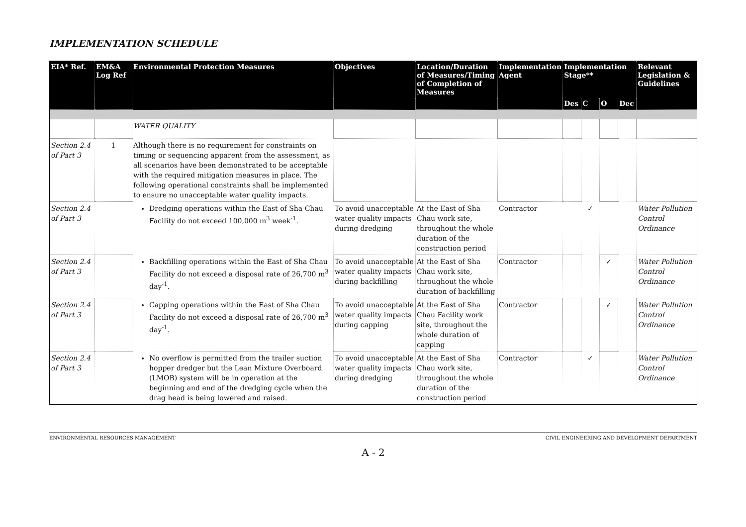IMPLEMENTATION SCHEDULE
| EIA* Ref. | EM&A Log Ref | Environmental Protection Measures | Objectives | Location/Duration of Measures/Timing of Completion of Measures | Implementation Agent | Implementation Stage** | | | | Relevant Legislation & Guidelines |
| --- | --- | --- | --- | --- | --- | --- | --- | --- | --- | --- |
| | | | | | | Des | C | O | Dec | |
| | | WATER QUALITY | | | | | | | | |
| Section 2.4 of Part 3 | 1 | Although there is no requirement for constraints on timing or sequencing apparent from the assessment, as all scenarios have been demonstrated to be acceptable with the required mitigation measures in place. The following operational constraints shall be implemented to ensure no unacceptable water quality impacts. | | | | | | | | |
| Section 2.4 of Part 3 | | Dredging operations within the East of Sha Chau Facility do not exceed 100,000 m<sup>3</sup> week<sup>-1</sup>. | To avoid unacceptable water quality impacts during dredging | At the East of Sha Chau work site, throughout the whole duration of the construction period | Contractor | | ✓ | | | Water Pollution Control Ordinance |
| Section 2.4 of Part 3 | | Backfilling operations within the East of Sha Chau Facility do not exceed a disposal rate of 26,700 m<sup>3</sup> day<sup>-1</sup>. | To avoid unacceptable water quality impacts during backfilling | At the East of Sha Chau work site, throughout the whole duration of backfilling | Contractor | | | ✓ | | Water Pollution Control Ordinance |
| Section 2.4 of Part 3 | | Capping operations within the East of Sha Chau Facility do not exceed a disposal rate of 26,700 m<sup>3</sup> day<sup>-1</sup>. | To avoid unacceptable water quality impacts during capping | At the East of Sha Chau Facility work site, throughout the whole duration of capping | Contractor | | | ✓ | | Water Pollution Control Ordinance |
| Section 2.4 of Part 3 | | No overflow is permitted from the trailer suction hopper dredger but the Lean Mixture Overboard (LMOB) system will be in operation at the beginning and end of the dredging cycle when the drag head is being lowered and raised. | To avoid unacceptable water quality impacts during dredging | At the East of Sha Chau work site, throughout the whole duration of the construction period | Contractor | | ✓ | | | Water Pollution Control Ordinance |
ENVIRONMENTAL RESOURCES MANAGEMENT CIVIL ENGINEERING AND DEVELOPMENT DEPARTMENT
A - 2